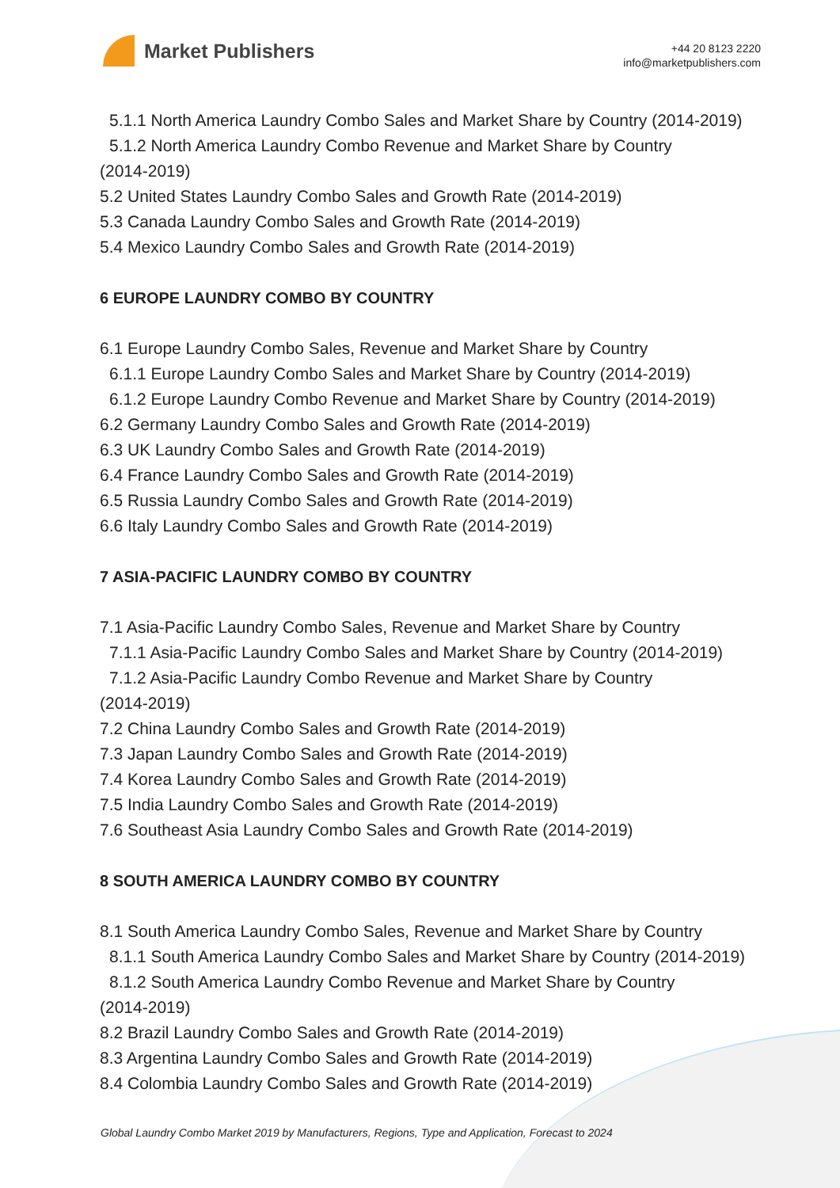Market Publishers
+44 20 8123 2220
info@marketpublishers.com
5.1.1 North America Laundry Combo Sales and Market Share by Country (2014-2019)
5.1.2 North America Laundry Combo Revenue and Market Share by Country
(2014-2019)
5.2 United States Laundry Combo Sales and Growth Rate (2014-2019)
5.3 Canada Laundry Combo Sales and Growth Rate (2014-2019)
5.4 Mexico Laundry Combo Sales and Growth Rate (2014-2019)
6 EUROPE LAUNDRY COMBO BY COUNTRY
6.1 Europe Laundry Combo Sales, Revenue and Market Share by Country
6.1.1 Europe Laundry Combo Sales and Market Share by Country (2014-2019)
6.1.2 Europe Laundry Combo Revenue and Market Share by Country (2014-2019)
6.2 Germany Laundry Combo Sales and Growth Rate (2014-2019)
6.3 UK Laundry Combo Sales and Growth Rate (2014-2019)
6.4 France Laundry Combo Sales and Growth Rate (2014-2019)
6.5 Russia Laundry Combo Sales and Growth Rate (2014-2019)
6.6 Italy Laundry Combo Sales and Growth Rate (2014-2019)
7 ASIA-PACIFIC LAUNDRY COMBO BY COUNTRY
7.1 Asia-Pacific Laundry Combo Sales, Revenue and Market Share by Country
7.1.1 Asia-Pacific Laundry Combo Sales and Market Share by Country (2014-2019)
7.1.2 Asia-Pacific Laundry Combo Revenue and Market Share by Country
(2014-2019)
7.2 China Laundry Combo Sales and Growth Rate (2014-2019)
7.3 Japan Laundry Combo Sales and Growth Rate (2014-2019)
7.4 Korea Laundry Combo Sales and Growth Rate (2014-2019)
7.5 India Laundry Combo Sales and Growth Rate (2014-2019)
7.6 Southeast Asia Laundry Combo Sales and Growth Rate (2014-2019)
8 SOUTH AMERICA LAUNDRY COMBO BY COUNTRY
8.1 South America Laundry Combo Sales, Revenue and Market Share by Country
8.1.1 South America Laundry Combo Sales and Market Share by Country (2014-2019)
8.1.2 South America Laundry Combo Revenue and Market Share by Country
(2014-2019)
8.2 Brazil Laundry Combo Sales and Growth Rate (2014-2019)
8.3 Argentina Laundry Combo Sales and Growth Rate (2014-2019)
8.4 Colombia Laundry Combo Sales and Growth Rate (2014-2019)
Global Laundry Combo Market 2019 by Manufacturers, Regions, Type and Application, Forecast to 2024